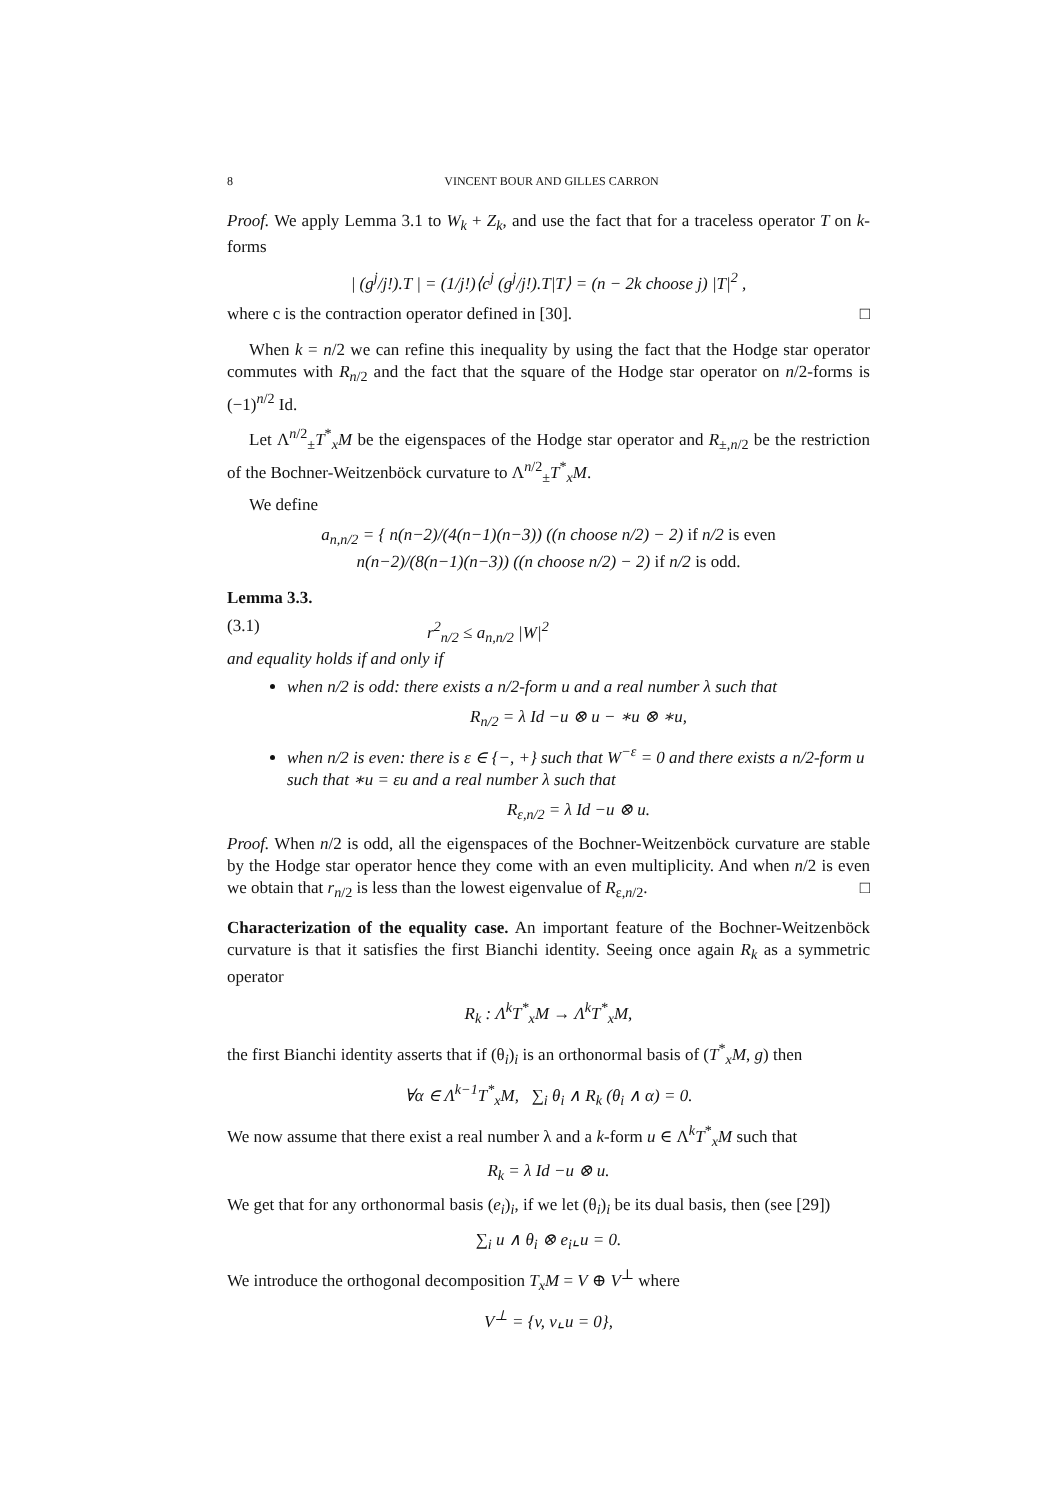8 VINCENT BOUR AND GILLES CARRON
Proof. We apply Lemma 3.1 to W<sub>k</sub> + Z<sub>k</sub>, and use the fact that for a traceless operator T on k-forms
| (g<sup>j</sup>/j!).T | = (1/j!)⟨c<sup>j</sup> (g<sup>j</sup>/j!).T|T⟩ = (n − 2k choose j) |T|<sup>2</sup> ,
where c is the contraction operator defined in [30]. □
When k = n/2 we can refine this inequality by using the fact that the Hodge star operator commutes with R<sub>n/2</sub> and the fact that the square of the Hodge star operator on n/2-forms is (−1)<sup>n/2</sup> Id.
Let Λ<sup>n/2</sup><sub>±</sub>T<sup>*</sup><sub>x</sub>M be the eigenspaces of the Hodge star operator and R<sub>±,n/2</sub> be the restriction of the Bochner-Weitzenböck curvature to Λ<sup>n/2</sup><sub>±</sub>T<sup>*</sup><sub>x</sub>M.
We define
a<sub>n,n/2</sub> = { n(n−2)/(4(n−1)(n−3)) ((n choose n/2) − 2) if n/2 is even
n(n−2)/(8(n−1)(n−3)) ((n choose n/2) − 2) if n/2 is odd.
Lemma 3.3.
(3.1) r<sup>2</sup><sub>n/2</sub> ≤ a<sub>n,n/2</sub> |W|<sup>2</sup>
and equality holds if and only if
when n/2 is odd: there exists a n/2-form u and a real number λ such that
R<sub>n/2</sub> = λ Id −u ⊗ u − ∗u ⊗ ∗u,
when n/2 is even: there is ε ∈ {−, +} such that W<sup>−ε</sup> = 0 and there exists a n/2-form u such that ∗u = εu and a real number λ such that
R<sub>ε,n/2</sub> = λ Id −u ⊗ u.
Proof. When n/2 is odd, all the eigenspaces of the Bochner-Weitzenböck curvature are stable by the Hodge star operator hence they come with an even multiplicity. And when n/2 is even we obtain that r<sub>n/2</sub> is less than the lowest eigenvalue of R<sub>ε,n/2</sub>. □
Characterization of the equality case. An important feature of the Bochner-Weitzenböck curvature is that it satisfies the first Bianchi identity. Seeing once again R<sub>k</sub> as a symmetric operator
R<sub>k</sub> : Λ<sup>k</sup>T<sup>*</sup><sub>x</sub>M → Λ<sup>k</sup>T<sup>*</sup><sub>x</sub>M,
the first Bianchi identity asserts that if (θ<sub>i</sub>)<sub>i</sub> is an orthonormal basis of (T<sup>*</sup><sub>x</sub>M, g) then
∀α ∈ Λ<sup>k−1</sup>T<sup>*</sup><sub>x</sub>M, ∑<sub>i</sub> θ<sub>i</sub> ∧ R<sub>k</sub> (θ<sub>i</sub> ∧ α) = 0.
We now assume that there exist a real number λ and a k-form u ∈ Λ<sup>k</sup>T<sup>*</sup><sub>x</sub>M such that
R<sub>k</sub> = λ Id −u ⊗ u.
We get that for any orthonormal basis (e<sub>i</sub>)<sub>i</sub>, if we let (θ<sub>i</sub>)<sub>i</sub> be its dual basis, then (see [29])
∑<sub>i</sub> u ∧ θ<sub>i</sub> ⊗ e<sub>i</sub>⌞u = 0.
We introduce the orthogonal decomposition T<sub>x</sub>M = V ⊕ V<sup>⊥</sup> where
V<sup>⊥</sup> = {v, v⌞u = 0},